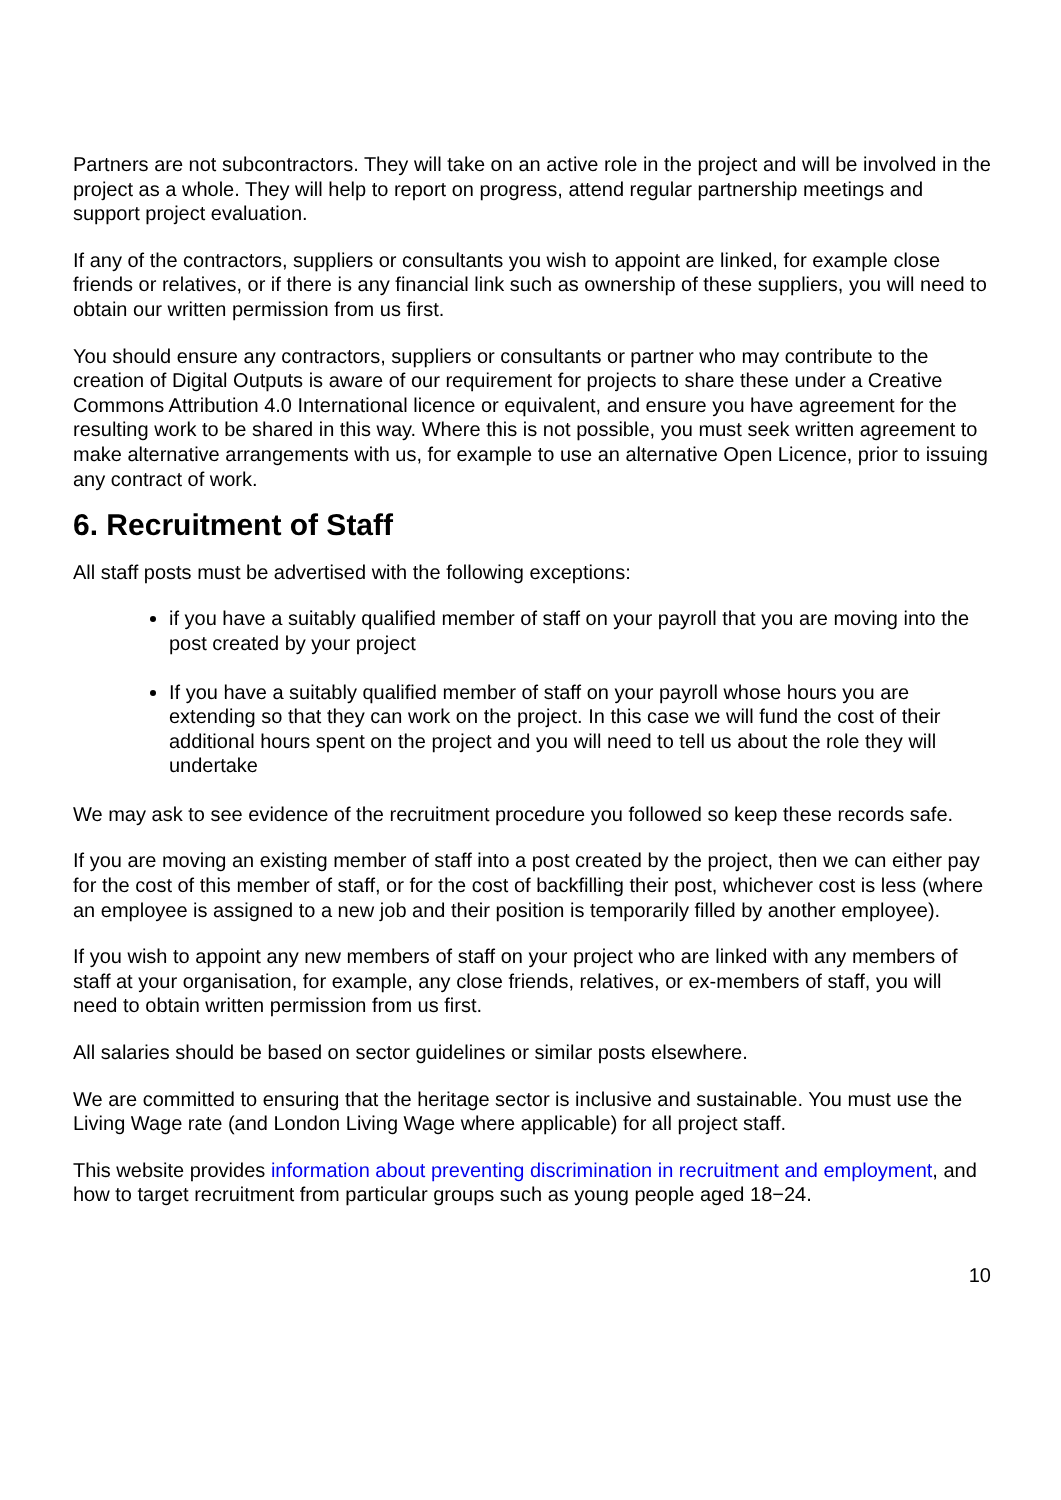Partners are not subcontractors. They will take on an active role in the project and will be involved in the project as a whole. They will help to report on progress, attend regular partnership meetings and support project evaluation.
If any of the contractors, suppliers or consultants you wish to appoint are linked, for example close friends or relatives, or if there is any financial link such as ownership of these suppliers, you will need to obtain our written permission from us first.
You should ensure any contractors, suppliers or consultants or partner who may contribute to the creation of Digital Outputs is aware of our requirement for projects to share these under a Creative Commons Attribution 4.0 International licence or equivalent, and ensure you have agreement for the resulting work to be shared in this way. Where this is not possible, you must seek written agreement to make alternative arrangements with us, for example to use an alternative Open Licence, prior to issuing any contract of work.
6. Recruitment of Staff
All staff posts must be advertised with the following exceptions:
if you have a suitably qualified member of staff on your payroll that you are moving into the post created by your project
If you have a suitably qualified member of staff on your payroll whose hours you are extending so that they can work on the project. In this case we will fund the cost of their additional hours spent on the project and you will need to tell us about the role they will undertake
We may ask to see evidence of the recruitment procedure you followed so keep these records safe.
If you are moving an existing member of staff into a post created by the project, then we can either pay for the cost of this member of staff, or for the cost of backfilling their post, whichever cost is less (where an employee is assigned to a new job and their position is temporarily filled by another employee).
If you wish to appoint any new members of staff on your project who are linked with any members of staff at your organisation, for example, any close friends, relatives, or ex-members of staff, you will need to obtain written permission from us first.
All salaries should be based on sector guidelines or similar posts elsewhere.
We are committed to ensuring that the heritage sector is inclusive and sustainable. You must use the Living Wage rate (and London Living Wage where applicable) for all project staff.
This website provides information about preventing discrimination in recruitment and employment, and how to target recruitment from particular groups such as young people aged 18−24.
10